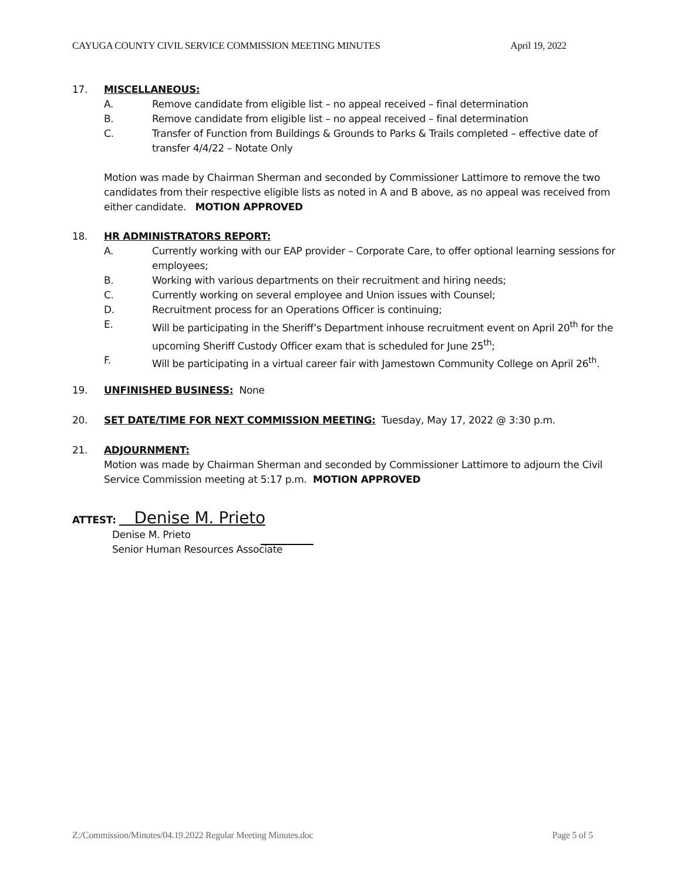CAYUGA COUNTY CIVIL SERVICE COMMISSION MEETING MINUTES April 19, 2022
17. MISCELLANEOUS:
A. Remove candidate from eligible list – no appeal received – final determination
B. Remove candidate from eligible list – no appeal received – final determination
C. Transfer of Function from Buildings & Grounds to Parks & Trails completed – effective date of transfer 4/4/22 – Notate Only
Motion was made by Chairman Sherman and seconded by Commissioner Lattimore to remove the two candidates from their respective eligible lists as noted in A and B above, as no appeal was received from either candidate. MOTION APPROVED
18. HR ADMINISTRATORS REPORT:
A. Currently working with our EAP provider – Corporate Care, to offer optional learning sessions for employees;
B. Working with various departments on their recruitment and hiring needs;
C. Currently working on several employee and Union issues with Counsel;
D. Recruitment process for an Operations Officer is continuing;
E. Will be participating in the Sheriff’s Department inhouse recruitment event on April 20<sup>th</sup> for the upcoming Sheriff Custody Officer exam that is scheduled for June 25<sup>th</sup>;
F. Will be participating in a virtual career fair with Jamestown Community College on April 26<sup>th</sup>.
19. UNFINISHED BUSINESS: None
20. SET DATE/TIME FOR NEXT COMMISSION MEETING: Tuesday, May 17, 2022 @ 3:30 p.m.
21. ADJOURNMENT:
Motion was made by Chairman Sherman and seconded by Commissioner Lattimore to adjourn the Civil Service Commission meeting at 5:17 p.m. MOTION APPROVED
ATTEST: Denise M. Prieto
Denise M. Prieto
Senior Human Resources Associate
Z:/Commission/Minutes/04.19.2022 Regular Meeting Minutes.doc Page 5 of 5